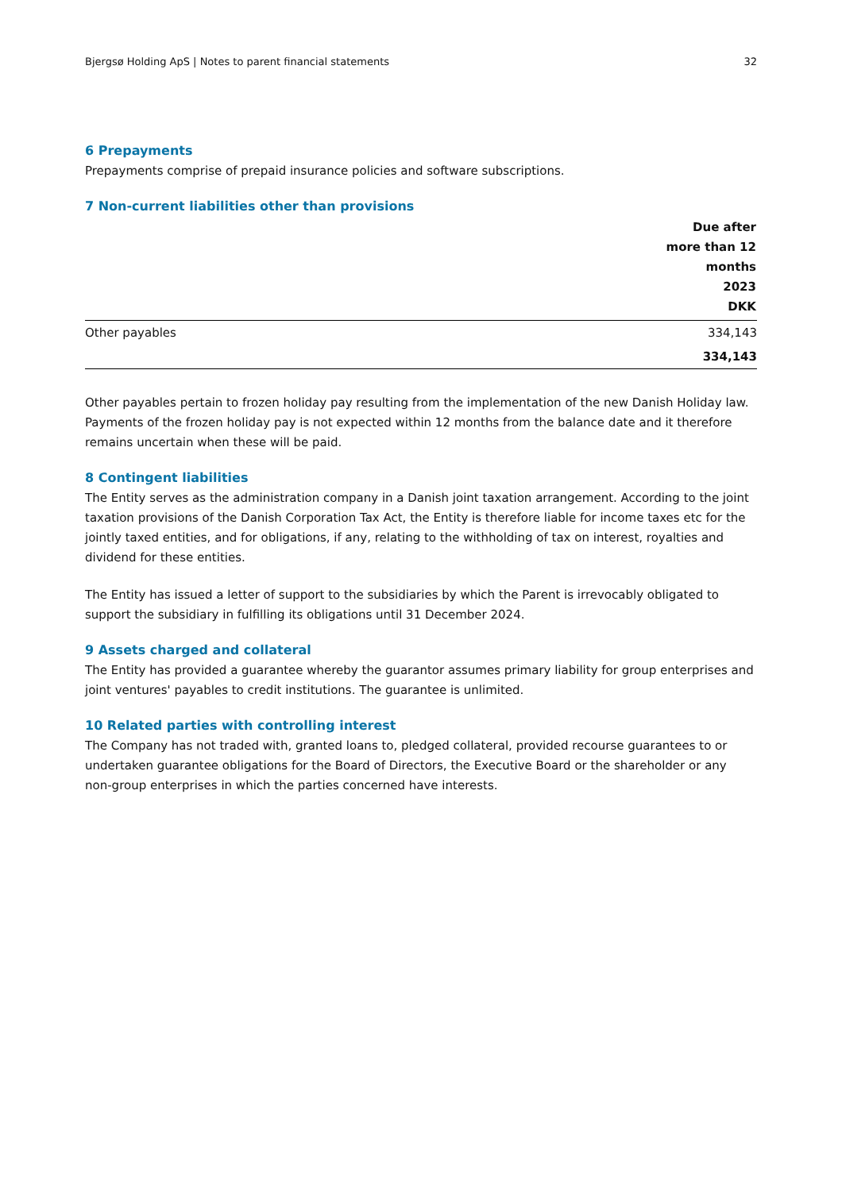Bjergsø Holding ApS | Notes to parent financial statements 32
6 Prepayments
Prepayments comprise of prepaid insurance policies and software subscriptions.
7 Non-current liabilities other than provisions
| | Due after more than 12 months 2023 DKK |
| --- | --- |
| Other payables | 334,143 |
| | 334,143 |
Other payables pertain to frozen holiday pay resulting from the implementation of the new Danish Holiday law. Payments of the frozen holiday pay is not expected within 12 months from the balance date and it therefore remains uncertain when these will be paid.
8 Contingent liabilities
The Entity serves as the administration company in a Danish joint taxation arrangement. According to the joint taxation provisions of the Danish Corporation Tax Act, the Entity is therefore liable for income taxes etc for the jointly taxed entities, and for obligations, if any, relating to the withholding of tax on interest, royalties and dividend for these entities.
The Entity has issued a letter of support to the subsidiaries by which the Parent is irrevocably obligated to support the subsidiary in fulfilling its obligations until 31 December 2024.
9 Assets charged and collateral
The Entity has provided a guarantee whereby the guarantor assumes primary liability for group enterprises and joint ventures' payables to credit institutions. The guarantee is unlimited.
10 Related parties with controlling interest
The Company has not traded with, granted loans to, pledged collateral, provided recourse guarantees to or undertaken guarantee obligations for the Board of Directors, the Executive Board or the shareholder or any non-group enterprises in which the parties concerned have interests.